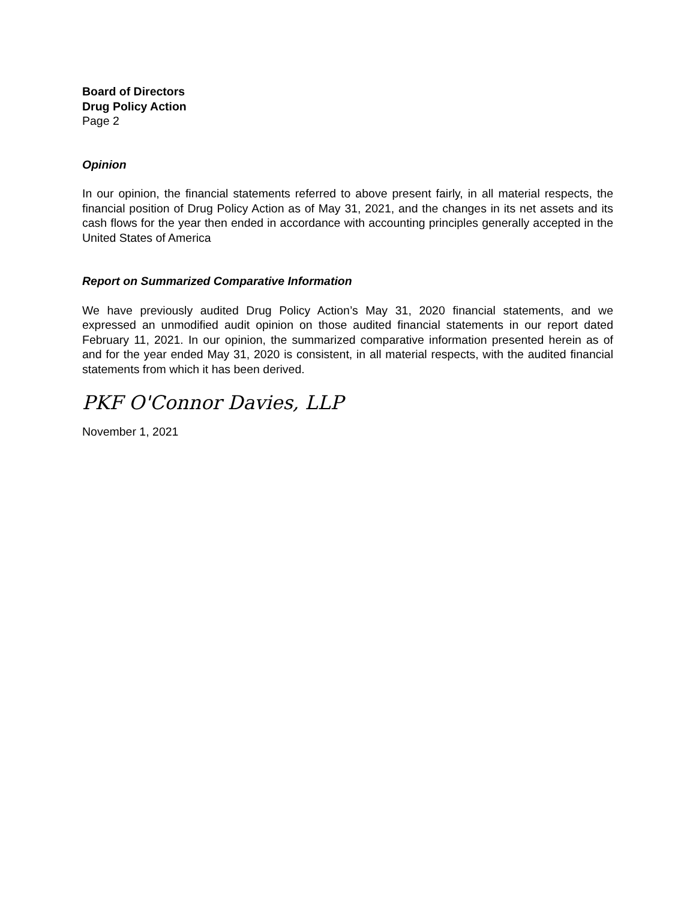Board of Directors
Drug Policy Action
Page 2
Opinion
In our opinion, the financial statements referred to above present fairly, in all material respects, the financial position of Drug Policy Action as of May 31, 2021, and the changes in its net assets and its cash flows for the year then ended in accordance with accounting principles generally accepted in the United States of America
Report on Summarized Comparative Information
We have previously audited Drug Policy Action’s May 31, 2020 financial statements, and we expressed an unmodified audit opinion on those audited financial statements in our report dated February 11, 2021. In our opinion, the summarized comparative information presented herein as of and for the year ended May 31, 2020 is consistent, in all material respects, with the audited financial statements from which it has been derived.
PKF O'Connor Davies, LLP
November 1, 2021